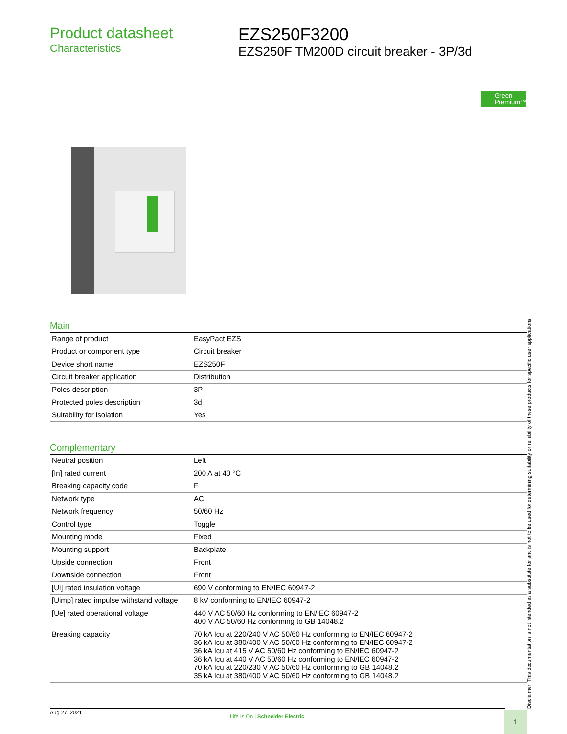Product datasheet
Characteristics
EZS250F3200
EZS250F TM200D circuit breaker - 3P/3d
Green Premium™
Main
| Range of product | EasyPact EZS |
| Product or component type | Circuit breaker |
| Device short name | EZS250F |
| Circuit breaker application | Distribution |
| Poles description | 3P |
| Protected poles description | 3d |
| Suitability for isolation | Yes |
Complementary
| Neutral position | Left |
| [In] rated current | 200 A at 40 °C |
| Breaking capacity code | F |
| Network type | AC |
| Network frequency | 50/60 Hz |
| Control type | Toggle |
| Mounting mode | Fixed |
| Mounting support | Backplate |
| Upside connection | Front |
| Downside connection | Front |
| [Ui] rated insulation voltage | 690 V conforming to EN/IEC 60947-2 |
| [Uimp] rated impulse withstand voltage | 8 kV conforming to EN/IEC 60947-2 |
| [Ue] rated operational voltage | 440 V AC 50/60 Hz conforming to EN/IEC 60947-2 400 V AC 50/60 Hz conforming to GB 14048.2 |
| Breaking capacity | 70 kA Icu at 220/240 V AC 50/60 Hz conforming to EN/IEC 60947-2 36 kA Icu at 380/400 V AC 50/60 Hz conforming to EN/IEC 60947-2 36 kA Icu at 415 V AC 50/60 Hz conforming to EN/IEC 60947-2 36 kA Icu at 440 V AC 50/60 Hz conforming to EN/IEC 60947-2 70 kA Icu at 220/230 V AC 50/60 Hz conforming to GB 14048.2 35 kA Icu at 380/400 V AC 50/60 Hz conforming to GB 14048.2 |
Disclaimer: This documentation is not intended as a substitute for and is not to be used for determining suitability or reliability of these products for specific user applications
Aug 27, 2021
Life Is On | Schneider Electric
1